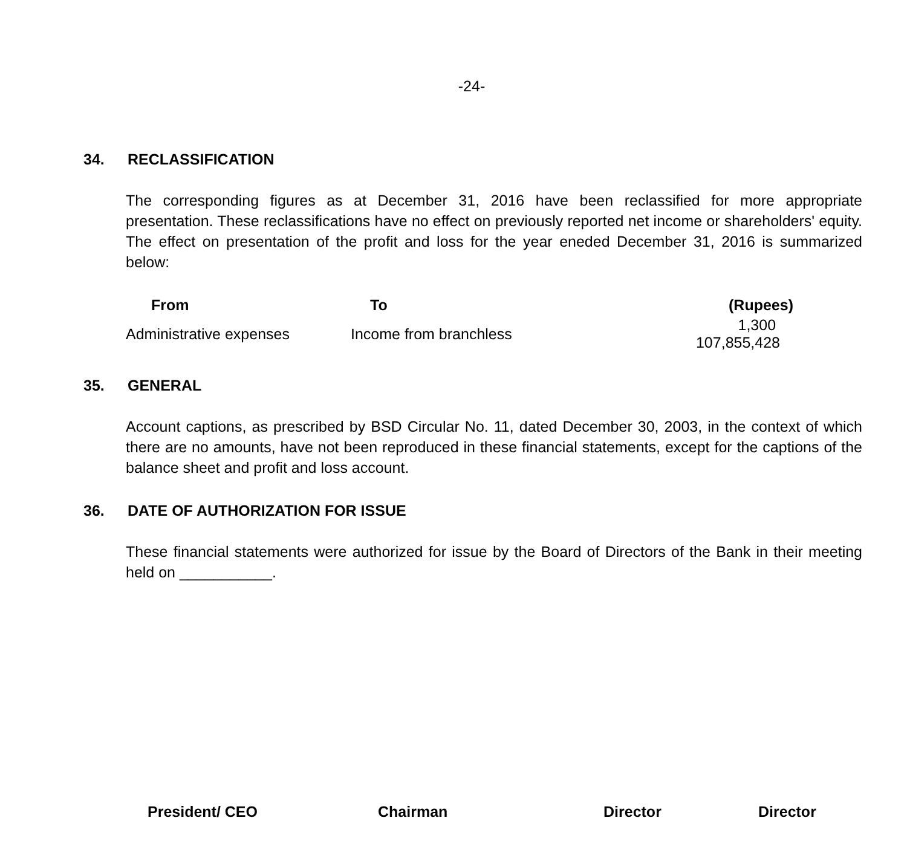-24-
34. RECLASSIFICATION
The corresponding figures as at December 31, 2016 have been reclassified for more appropriate presentation. These reclassifications have no effect on previously reported net income or shareholders' equity. The effect on presentation of the profit and loss for the year eneded December 31, 2016 is summarized below:
| From | To | (Rupees) |
| --- | --- | --- |
| Administrative expenses | Income from branchless | 1,300 107,855,428 |
35. GENERAL
Account captions, as prescribed by BSD Circular No. 11, dated December 30, 2003, in the context of which there are no amounts, have not been reproduced in these financial statements, except for the captions of the balance sheet and profit and loss account.
36. DATE OF AUTHORIZATION FOR ISSUE
These financial statements were authorized for issue by the Board of Directors of the Bank in their meeting held on ___________.
President/ CEO Chairman Director Director